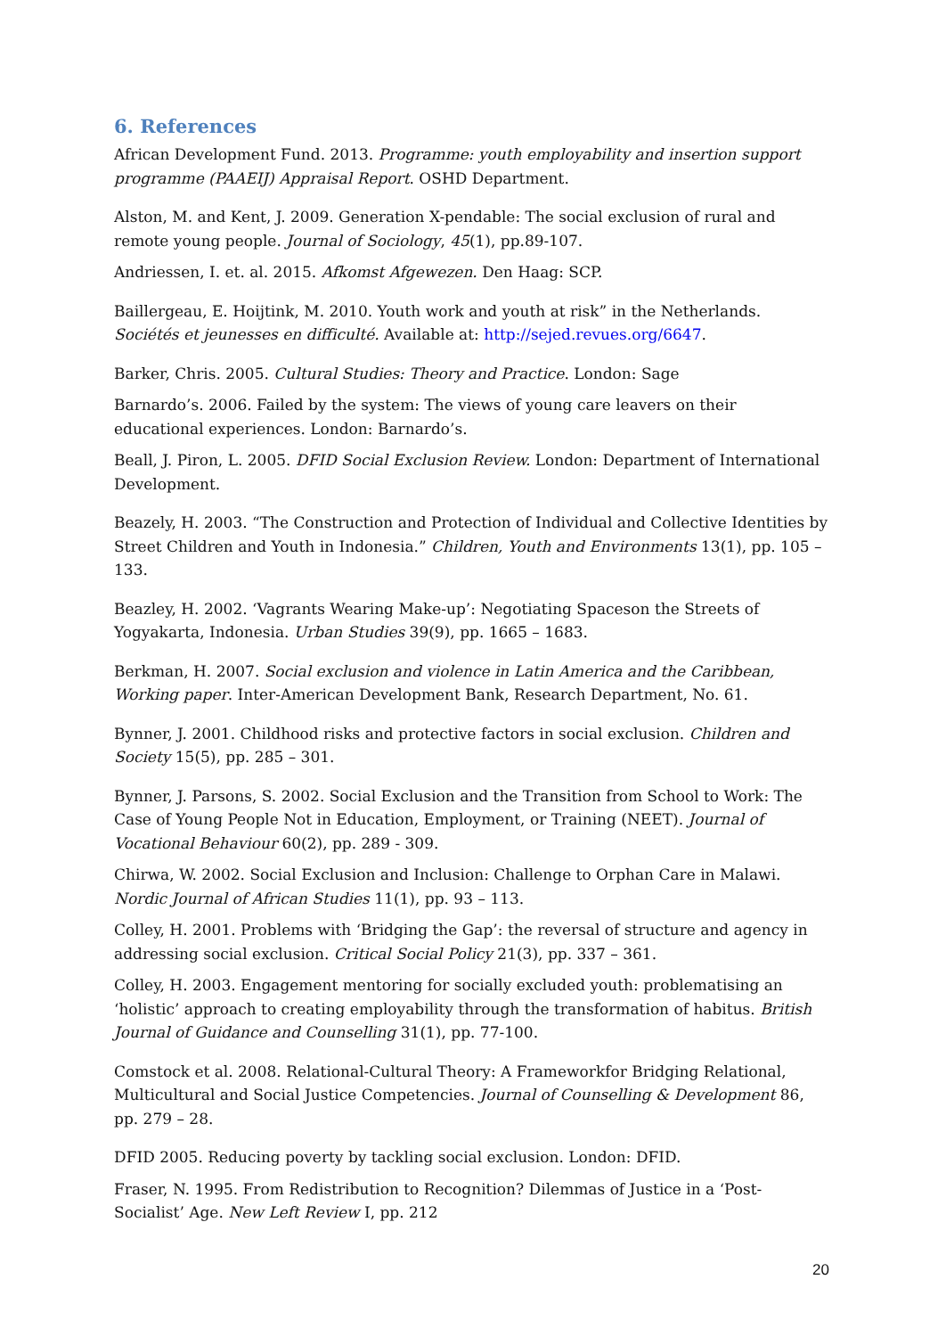6. References
African Development Fund. 2013. Programme: youth employability and insertion support programme (PAAEIJ) Appraisal Report. OSHD Department.
Alston, M. and Kent, J. 2009. Generation X-pendable: The social exclusion of rural and remote young people. Journal of Sociology, 45(1), pp.89-107.
Andriessen, I. et. al. 2015. Afkomst Afgewezen. Den Haag: SCP.
Baillergeau, E. Hoijtink, M. 2010. Youth work and youth at risk” in the Netherlands. Sociétés et jeunesses en difficulté. Available at: http://sejed.revues.org/6647.
Barker, Chris. 2005. Cultural Studies: Theory and Practice. London: Sage
Barnardo’s. 2006. Failed by the system: The views of young care leavers on their educational experiences. London: Barnardo’s.
Beall, J. Piron, L. 2005. DFID Social Exclusion Review. London: Department of International Development.
Beazely, H. 2003. “The Construction and Protection of Individual and Collective Identities by Street Children and Youth in Indonesia.” Children, Youth and Environments 13(1), pp. 105 – 133.
Beazley, H. 2002. ‘Vagrants Wearing Make-up’: Negotiating Spaceson the Streets of Yogyakarta, Indonesia. Urban Studies 39(9), pp. 1665 – 1683.
Berkman, H. 2007. Social exclusion and violence in Latin America and the Caribbean, Working paper. Inter-American Development Bank, Research Department, No. 61.
Bynner, J. 2001. Childhood risks and protective factors in social exclusion. Children and Society 15(5), pp. 285 – 301.
Bynner, J. Parsons, S. 2002. Social Exclusion and the Transition from School to Work: The Case of Young People Not in Education, Employment, or Training (NEET). Journal of Vocational Behaviour 60(2), pp. 289 - 309.
Chirwa, W. 2002. Social Exclusion and Inclusion: Challenge to Orphan Care in Malawi. Nordic Journal of African Studies 11(1), pp. 93 – 113.
Colley, H. 2001. Problems with ‘Bridging the Gap’: the reversal of structure and agency in addressing social exclusion. Critical Social Policy 21(3), pp. 337 – 361.
Colley, H. 2003. Engagement mentoring for socially excluded youth: problematising an ‘holistic’ approach to creating employability through the transformation of habitus. British Journal of Guidance and Counselling 31(1), pp. 77-100.
Comstock et al. 2008. Relational-Cultural Theory: A Frameworkfor Bridging Relational, Multicultural and Social Justice Competencies. Journal of Counselling & Development 86, pp. 279 – 28.
DFID 2005. Reducing poverty by tackling social exclusion. London: DFID.
Fraser, N. 1995. From Redistribution to Recognition? Dilemmas of Justice in a ‘Post-Socialist’ Age. New Left Review I, pp. 212
20